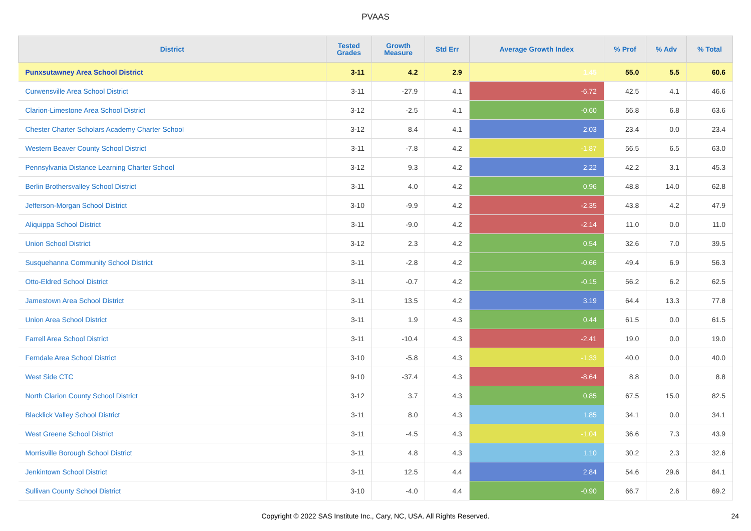PVAAS
| District | Tested Grades | Growth Measure | Std Err | Average Growth Index | % Prof | % Adv | % Total |
| --- | --- | --- | --- | --- | --- | --- | --- |
| Punxsutawney Area School District | 3-11 | 4.2 | 2.9 | 1.45 | 55.0 | 5.5 | 60.6 |
| Curwensville Area School District | 3-11 | -27.9 | 4.1 | -6.72 | 42.5 | 4.1 | 46.6 |
| Clarion-Limestone Area School District | 3-12 | -2.5 | 4.1 | -0.60 | 56.8 | 6.8 | 63.6 |
| Chester Charter Scholars Academy Charter School | 3-12 | 8.4 | 4.1 | 2.03 | 23.4 | 0.0 | 23.4 |
| Western Beaver County School District | 3-11 | -7.8 | 4.2 | -1.87 | 56.5 | 6.5 | 63.0 |
| Pennsylvania Distance Learning Charter School | 3-12 | 9.3 | 4.2 | 2.22 | 42.2 | 3.1 | 45.3 |
| Berlin Brothersvalley School District | 3-11 | 4.0 | 4.2 | 0.96 | 48.8 | 14.0 | 62.8 |
| Jefferson-Morgan School District | 3-10 | -9.9 | 4.2 | -2.35 | 43.8 | 4.2 | 47.9 |
| Aliquippa School District | 3-11 | -9.0 | 4.2 | -2.14 | 11.0 | 0.0 | 11.0 |
| Union School District | 3-12 | 2.3 | 4.2 | 0.54 | 32.6 | 7.0 | 39.5 |
| Susquehanna Community School District | 3-11 | -2.8 | 4.2 | -0.66 | 49.4 | 6.9 | 56.3 |
| Otto-Eldred School District | 3-11 | -0.7 | 4.2 | -0.15 | 56.2 | 6.2 | 62.5 |
| Jamestown Area School District | 3-11 | 13.5 | 4.2 | 3.19 | 64.4 | 13.3 | 77.8 |
| Union Area School District | 3-11 | 1.9 | 4.3 | 0.44 | 61.5 | 0.0 | 61.5 |
| Farrell Area School District | 3-11 | -10.4 | 4.3 | -2.41 | 19.0 | 0.0 | 19.0 |
| Ferndale Area School District | 3-10 | -5.8 | 4.3 | -1.33 | 40.0 | 0.0 | 40.0 |
| West Side CTC | 9-10 | -37.4 | 4.3 | -8.64 | 8.8 | 0.0 | 8.8 |
| North Clarion County School District | 3-12 | 3.7 | 4.3 | 0.85 | 67.5 | 15.0 | 82.5 |
| Blacklick Valley School District | 3-11 | 8.0 | 4.3 | 1.85 | 34.1 | 0.0 | 34.1 |
| West Greene School District | 3-11 | -4.5 | 4.3 | -1.04 | 36.6 | 7.3 | 43.9 |
| Morrisville Borough School District | 3-11 | 4.8 | 4.3 | 1.10 | 30.2 | 2.3 | 32.6 |
| Jenkintown School District | 3-11 | 12.5 | 4.4 | 2.84 | 54.6 | 29.6 | 84.1 |
| Sullivan County School District | 3-10 | -4.0 | 4.4 | -0.90 | 66.7 | 2.6 | 69.2 |
Copyright © 2022 SAS Institute Inc., Cary, NC, USA. All Rights Reserved. 24